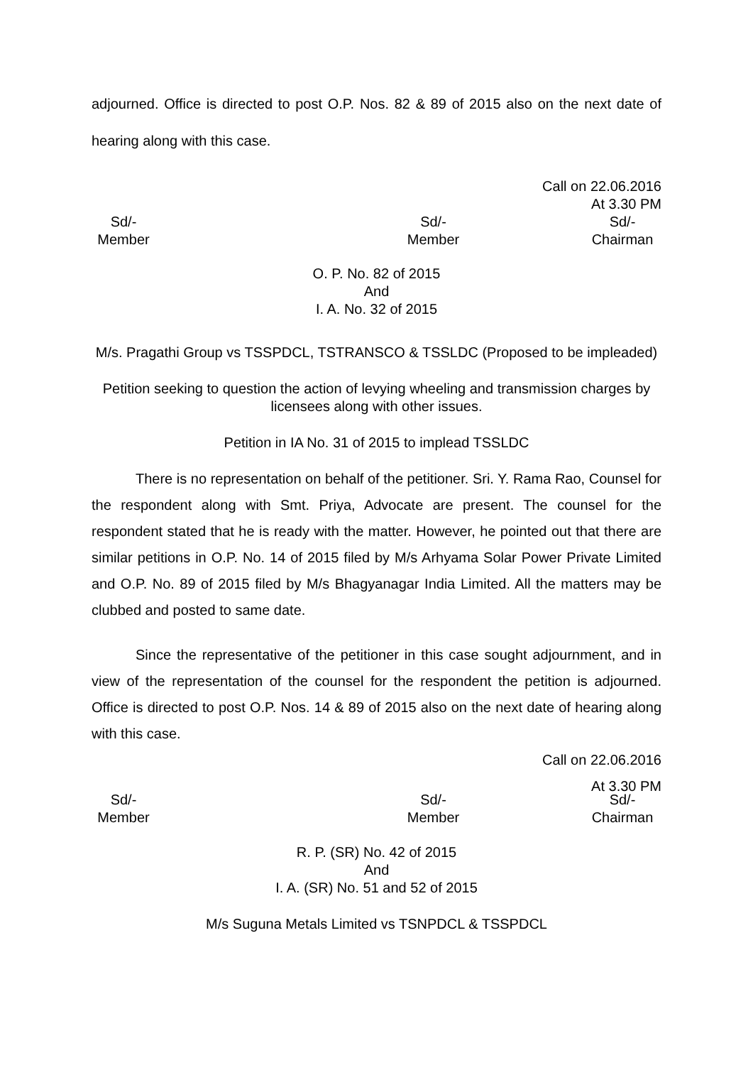adjourned. Office is directed to post O.P. Nos. 82 & 89 of 2015 also on the next date of hearing along with this case.
Call on 22.06.2016
At 3.30 PM
Sd/-
Member
Sd/-
Member
Sd/-
Chairman
O. P. No. 82 of 2015
And
I. A. No. 32 of 2015
M/s. Pragathi Group vs TSSPDCL, TSTRANSCO & TSSLDC (Proposed to be impleaded)
Petition seeking to question the action of levying wheeling and transmission charges by licensees along with other issues.
Petition in IA No. 31 of 2015 to implead TSSLDC
There is no representation on behalf of the petitioner. Sri. Y. Rama Rao, Counsel for the respondent along with Smt. Priya, Advocate are present. The counsel for the respondent stated that he is ready with the matter. However, he pointed out that there are similar petitions in O.P. No. 14 of 2015 filed by M/s Arhyama Solar Power Private Limited and O.P. No. 89 of 2015 filed by M/s Bhagyanagar India Limited. All the matters may be clubbed and posted to same date.
Since the representative of the petitioner in this case sought adjournment, and in view of the representation of the counsel for the respondent the petition is adjourned. Office is directed to post O.P. Nos. 14 & 89 of 2015 also on the next date of hearing along with this case.
Call on 22.06.2016
At 3.30 PM
Sd/-
Member
Sd/-
Member
Sd/-
Chairman
R. P. (SR) No. 42 of 2015
And
I. A. (SR) No. 51 and 52 of 2015
M/s Suguna Metals Limited vs TSNPDCL & TSSPDCL